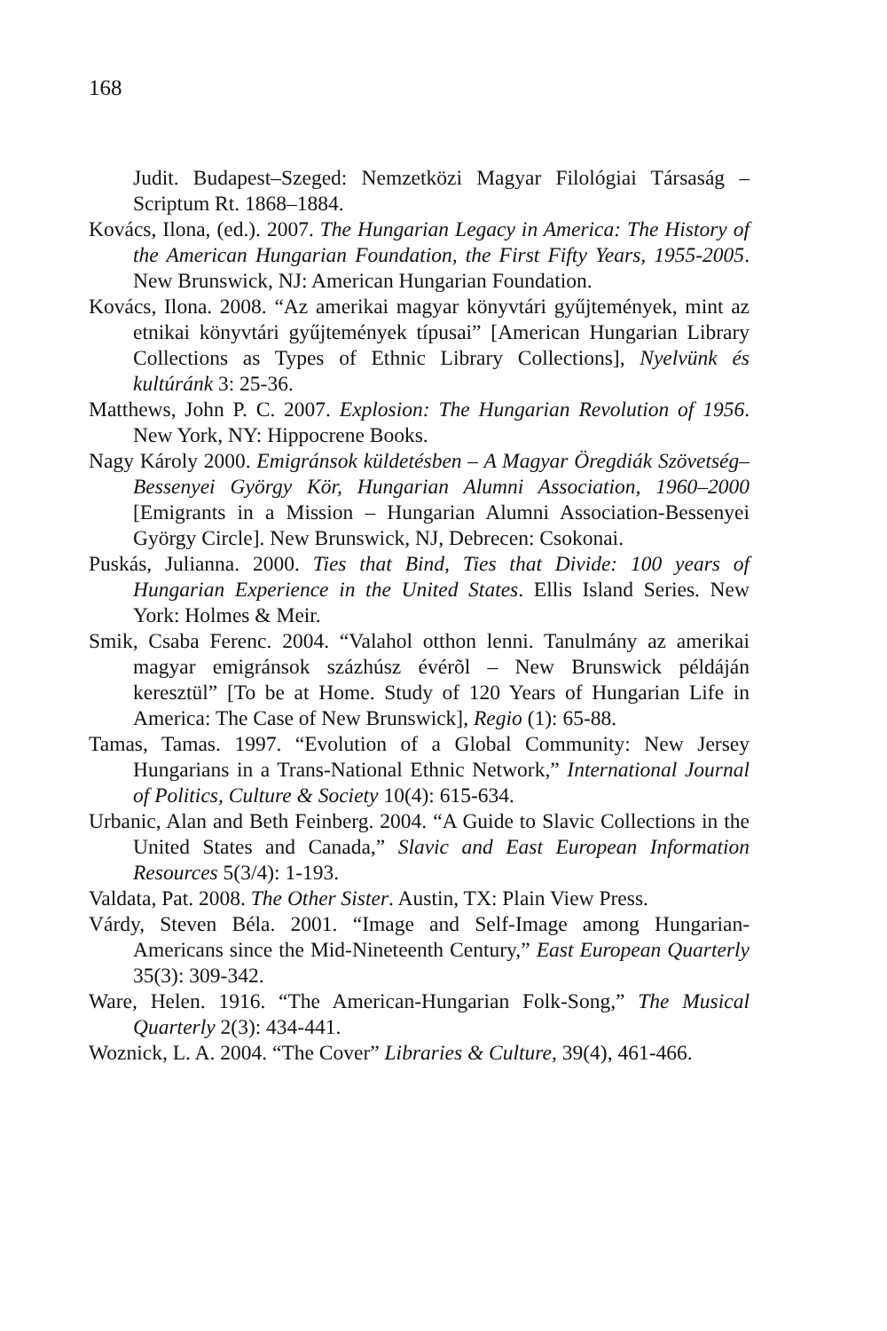168
Judit. Budapest–Szeged: Nemzetközi Magyar Filológiai Társaság – Scriptum Rt. 1868–1884.
Kovács, Ilona, (ed.). 2007. The Hungarian Legacy in America: The History of the American Hungarian Foundation, the First Fifty Years, 1955-2005. New Brunswick, NJ: American Hungarian Foundation.
Kovács, Ilona. 2008. “Az amerikai magyar könyvtári gyűjtemények, mint az etnikai könyvtári gyűjtemények típusai” [American Hungarian Library Collections as Types of Ethnic Library Collections], Nyelvünk és kultúránk 3: 25-36.
Matthews, John P. C. 2007. Explosion: The Hungarian Revolution of 1956. New York, NY: Hippocrene Books.
Nagy Károly 2000. Emigránsok küldetésben – A Magyar Öregdiák Szövetség–Bessenyei György Kör, Hungarian Alumni Association, 1960–2000 [Emigrants in a Mission – Hungarian Alumni Association-Bessenyei György Circle]. New Brunswick, NJ, Debrecen: Csokonai.
Puskás, Julianna. 2000. Ties that Bind, Ties that Divide: 100 years of Hungarian Experience in the United States. Ellis Island Series. New York: Holmes & Meir.
Smik, Csaba Ferenc. 2004. “Valahol otthon lenni. Tanulmány az amerikai magyar emigránsok százhúsz évérõl – New Brunswick példáján keresztül” [To be at Home. Study of 120 Years of Hungarian Life in America: The Case of New Brunswick], Regio (1): 65-88.
Tamas, Tamas. 1997. “Evolution of a Global Community: New Jersey Hungarians in a Trans-National Ethnic Network,” International Journal of Politics, Culture & Society 10(4): 615-634.
Urbanic, Alan and Beth Feinberg. 2004. “A Guide to Slavic Collections in the United States and Canada,” Slavic and East European Information Resources 5(3/4): 1-193.
Valdata, Pat. 2008. The Other Sister. Austin, TX: Plain View Press.
Várdy, Steven Béla. 2001. “Image and Self-Image among Hungarian-Americans since the Mid-Nineteenth Century,” East European Quarterly 35(3): 309-342.
Ware, Helen. 1916. “The American-Hungarian Folk-Song,” The Musical Quarterly 2(3): 434-441.
Woznick, L. A. 2004. “The Cover” Libraries & Culture, 39(4), 461-466.